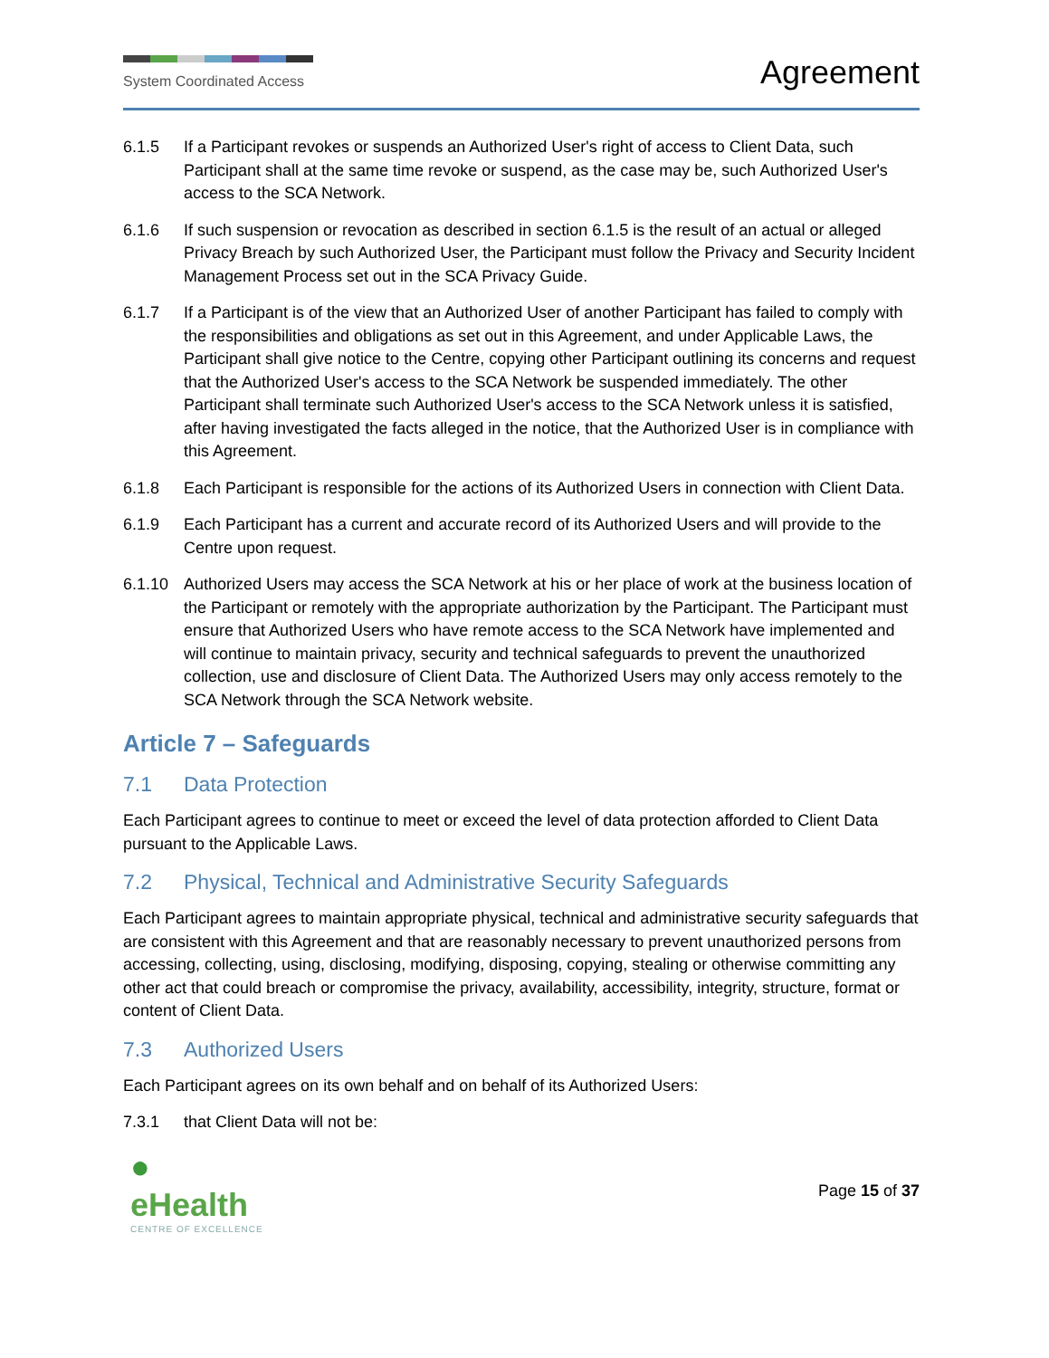System Coordinated Access
Agreement
6.1.5 If a Participant revokes or suspends an Authorized User's right of access to Client Data, such Participant shall at the same time revoke or suspend, as the case may be, such Authorized User's access to the SCA Network.
6.1.6 If such suspension or revocation as described in section 6.1.5 is the result of an actual or alleged Privacy Breach by such Authorized User, the Participant must follow the Privacy and Security Incident Management Process set out in the SCA Privacy Guide.
6.1.7 If a Participant is of the view that an Authorized User of another Participant has failed to comply with the responsibilities and obligations as set out in this Agreement, and under Applicable Laws, the Participant shall give notice to the Centre, copying other Participant outlining its concerns and request that the Authorized User's access to the SCA Network be suspended immediately. The other Participant shall terminate such Authorized User's access to the SCA Network unless it is satisfied, after having investigated the facts alleged in the notice, that the Authorized User is in compliance with this Agreement.
6.1.8 Each Participant is responsible for the actions of its Authorized Users in connection with Client Data.
6.1.9 Each Participant has a current and accurate record of its Authorized Users and will provide to the Centre upon request.
6.1.10 Authorized Users may access the SCA Network at his or her place of work at the business location of the Participant or remotely with the appropriate authorization by the Participant. The Participant must ensure that Authorized Users who have remote access to the SCA Network have implemented and will continue to maintain privacy, security and technical safeguards to prevent the unauthorized collection, use and disclosure of Client Data. The Authorized Users may only access remotely to the SCA Network through the SCA Network website.
Article 7 – Safeguards
7.1 Data Protection
Each Participant agrees to continue to meet or exceed the level of data protection afforded to Client Data pursuant to the Applicable Laws.
7.2 Physical, Technical and Administrative Security Safeguards
Each Participant agrees to maintain appropriate physical, technical and administrative security safeguards that are consistent with this Agreement and that are reasonably necessary to prevent unauthorized persons from accessing, collecting, using, disclosing, modifying, disposing, copying, stealing or otherwise committing any other act that could breach or compromise the privacy, availability, accessibility, integrity, structure, format or content of Client Data.
7.3 Authorized Users
Each Participant agrees on its own behalf and on behalf of its Authorized Users:
7.3.1 that Client Data will not be:
●
eHealth
CENTRE OF EXCELLENCE
Page 15 of 37